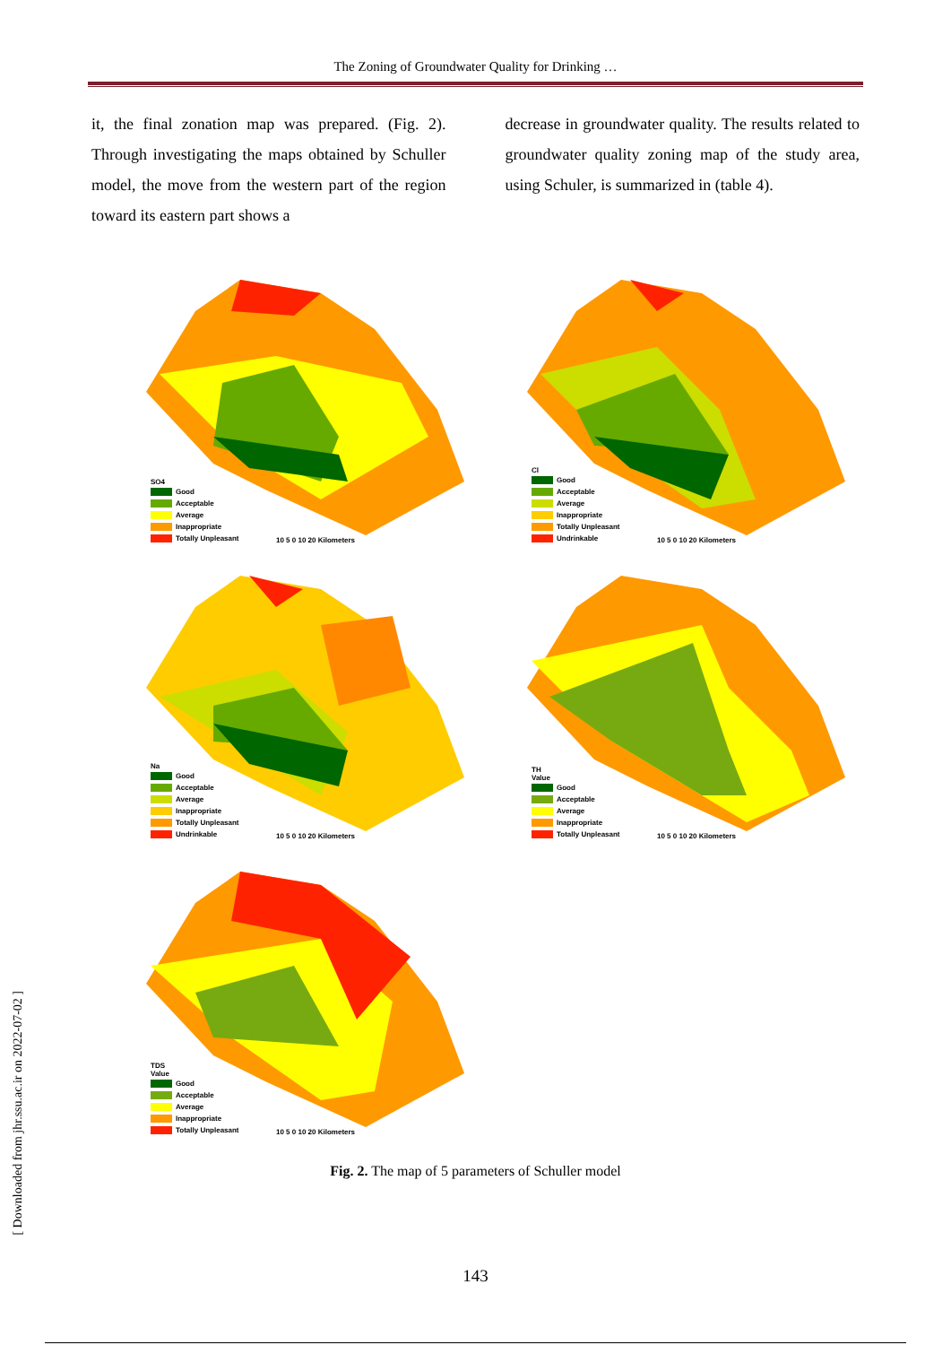The Zoning of Groundwater Quality for Drinking …
it, the final zonation map was prepared. (Fig. 2). Through investigating the maps obtained by Schuller model, the move from the western part of the region toward its eastern part shows a
decrease in groundwater quality. The results related to groundwater quality zoning map of the study area, using Schuler, is summarized in (table 4).
SO4
Good
Acceptable
Average
Inappropriate
Totally Unpleasant
10 5 0 10 20 Kilometers
Cl
Good
Acceptable
Average
Inappropriate
Totally Unpleasant
Undrinkable
10 5 0 10 20 Kilometers
Na
Good
Acceptable
Average
Inappropriate
Totally Unpleasant
Undrinkable
10 5 0 10 20 Kilometers
TH
Value
Good
Acceptable
Average
Inappropriate
Totally Unpleasant
10 5 0 10 20 Kilometers
TDS
Value
Good
Acceptable
Average
Inappropriate
Totally Unpleasant
10 5 0 10 20 Kilometers
Fig. 2. The map of 5 parameters of Schuller model
143
[ Downloaded from jhr.ssu.ac.ir on 2022-07-02 ]